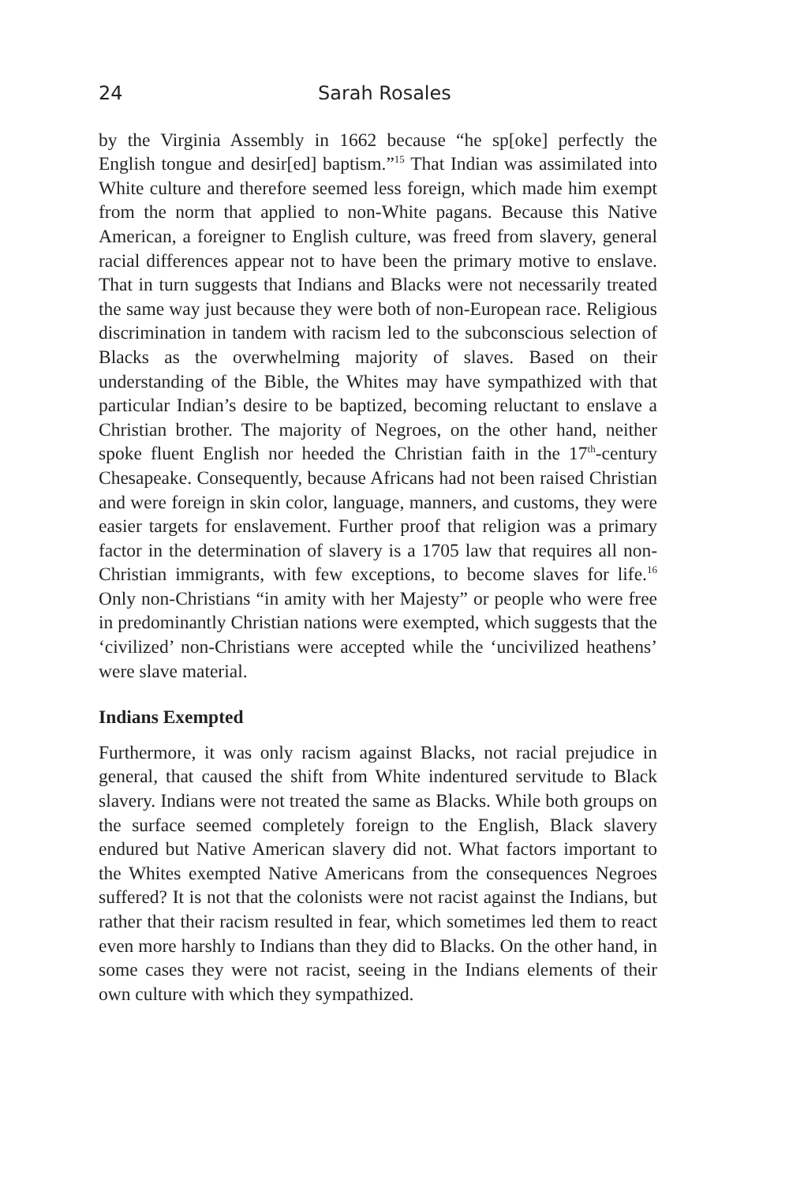24 Sarah Rosales
by the Virginia Assembly in 1662 because “he sp[oke] perfectly the English tongue and desir[ed] baptism.”<sup>15</sup> That Indian was assimilated into White culture and therefore seemed less foreign, which made him exempt from the norm that applied to non-White pagans. Because this Native American, a foreigner to English culture, was freed from slavery, general racial differences appear not to have been the primary motive to enslave. That in turn suggests that Indians and Blacks were not necessarily treated the same way just because they were both of non-European race. Religious discrimination in tandem with racism led to the subconscious selection of Blacks as the overwhelming majority of slaves. Based on their understanding of the Bible, the Whites may have sympathized with that particular Indian’s desire to be baptized, becoming reluctant to enslave a Christian brother. The majority of Negroes, on the other hand, neither spoke fluent English nor heeded the Christian faith in the 17<sup>th</sup>-century Chesapeake. Consequently, because Africans had not been raised Christian and were foreign in skin color, language, manners, and customs, they were easier targets for enslavement. Further proof that religion was a primary factor in the determination of slavery is a 1705 law that requires all non-Christian immigrants, with few exceptions, to become slaves for life.<sup>16</sup> Only non-Christians “in amity with her Majesty” or people who were free in predominantly Christian nations were exempted, which suggests that the ‘civilized’ non-Christians were accepted while the ‘uncivilized heathens’ were slave material.
Indians Exempted
Furthermore, it was only racism against Blacks, not racial prejudice in general, that caused the shift from White indentured servitude to Black slavery. Indians were not treated the same as Blacks. While both groups on the surface seemed completely foreign to the English, Black slavery endured but Native American slavery did not. What factors important to the Whites exempted Native Americans from the consequences Negroes suffered? It is not that the colonists were not racist against the Indians, but rather that their racism resulted in fear, which sometimes led them to react even more harshly to Indians than they did to Blacks. On the other hand, in some cases they were not racist, seeing in the Indians elements of their own culture with which they sympathized.